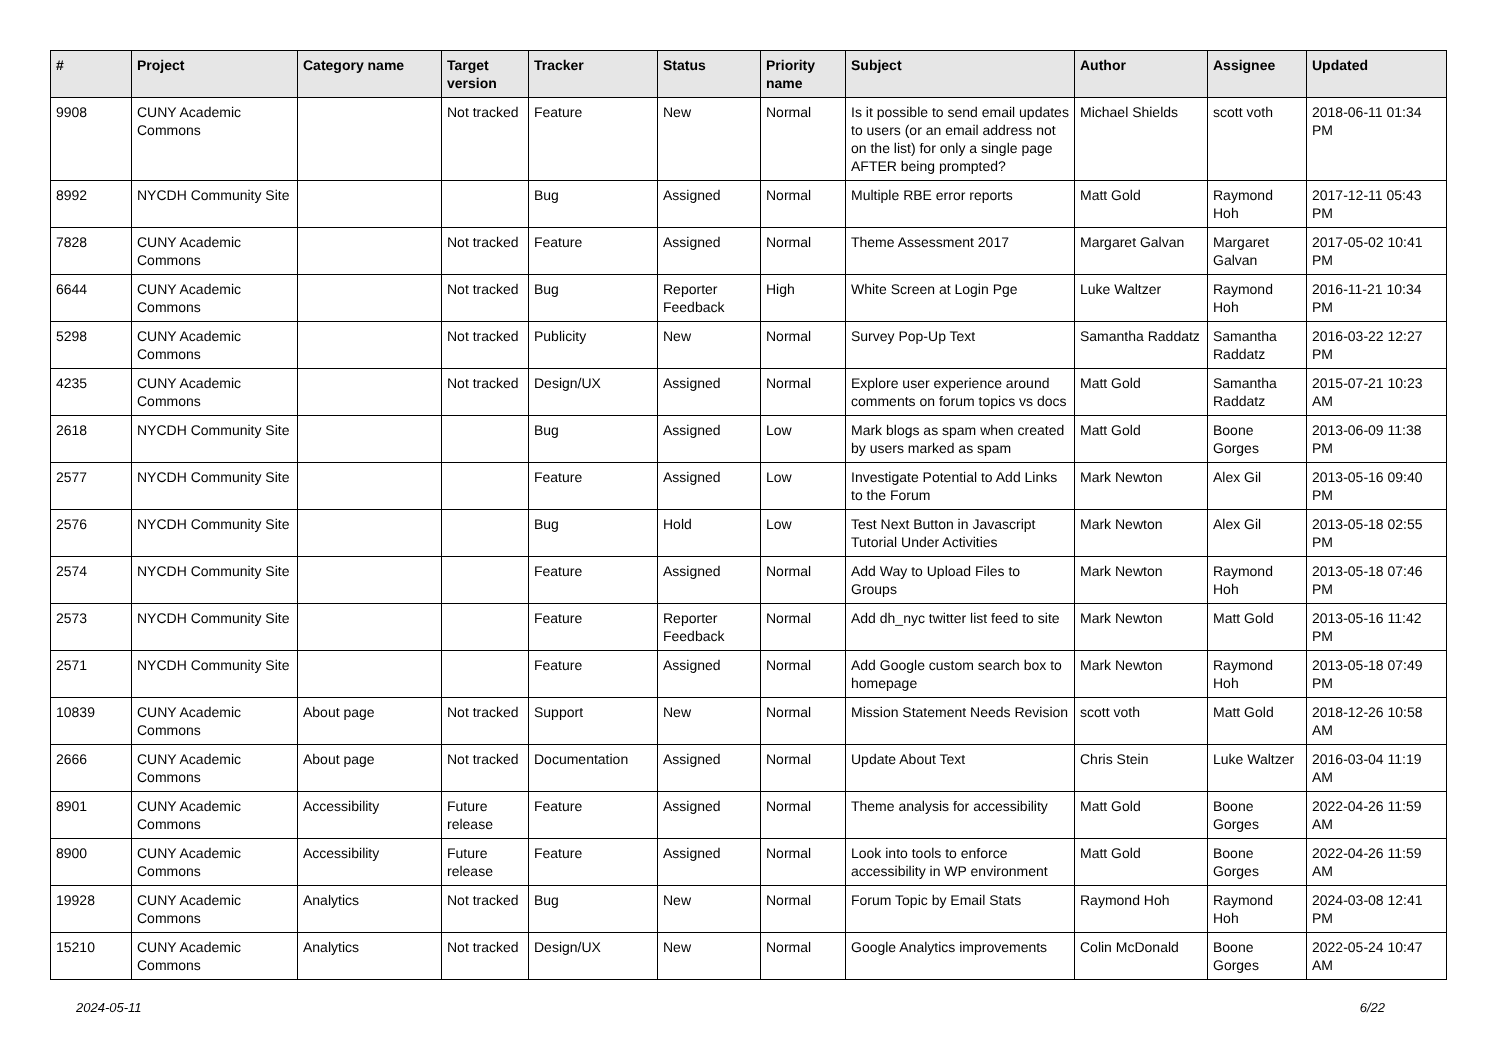| # | Project | Category name | Target version | Tracker | Status | Priority name | Subject | Author | Assignee | Updated |
| --- | --- | --- | --- | --- | --- | --- | --- | --- | --- | --- |
| 9908 | CUNY Academic Commons | | Not tracked | Feature | New | Normal | Is it possible to send email updates to users (or an email address not on the list) for only a single page AFTER being prompted? | Michael Shields | scott voth | 2018-06-11 01:34 PM |
| 8992 | NYCDH Community Site | | | Bug | Assigned | Normal | Multiple RBE error reports | Matt Gold | Raymond Hoh | 2017-12-11 05:43 PM |
| 7828 | CUNY Academic Commons | | Not tracked | Feature | Assigned | Normal | Theme Assessment 2017 | Margaret Galvan | Margaret Galvan | 2017-05-02 10:41 PM |
| 6644 | CUNY Academic Commons | | Not tracked | Bug | Reporter Feedback | High | White Screen at Login Pge | Luke Waltzer | Raymond Hoh | 2016-11-21 10:34 PM |
| 5298 | CUNY Academic Commons | | Not tracked | Publicity | New | Normal | Survey Pop-Up Text | Samantha Raddatz | Samantha Raddatz | 2016-03-22 12:27 PM |
| 4235 | CUNY Academic Commons | | Not tracked | Design/UX | Assigned | Normal | Explore user experience around comments on forum topics vs docs | Matt Gold | Samantha Raddatz | 2015-07-21 10:23 AM |
| 2618 | NYCDH Community Site | | | Bug | Assigned | Low | Mark blogs as spam when created by users marked as spam | Matt Gold | Boone Gorges | 2013-06-09 11:38 PM |
| 2577 | NYCDH Community Site | | | Feature | Assigned | Low | Investigate Potential to Add Links to the Forum | Mark Newton | Alex Gil | 2013-05-16 09:40 PM |
| 2576 | NYCDH Community Site | | | Bug | Hold | Low | Test Next Button in Javascript Tutorial Under Activities | Mark Newton | Alex Gil | 2013-05-18 02:55 PM |
| 2574 | NYCDH Community Site | | | Feature | Assigned | Normal | Add Way to Upload Files to Groups | Mark Newton | Raymond Hoh | 2013-05-18 07:46 PM |
| 2573 | NYCDH Community Site | | | Feature | Reporter Feedback | Normal | Add dh_nyc twitter list feed to site | Mark Newton | Matt Gold | 2013-05-16 11:42 PM |
| 2571 | NYCDH Community Site | | | Feature | Assigned | Normal | Add Google custom search box to homepage | Mark Newton | Raymond Hoh | 2013-05-18 07:49 PM |
| 10839 | CUNY Academic Commons | About page | Not tracked | Support | New | Normal | Mission Statement Needs Revision | scott voth | Matt Gold | 2018-12-26 10:58 AM |
| 2666 | CUNY Academic Commons | About page | Not tracked | Documentation | Assigned | Normal | Update About Text | Chris Stein | Luke Waltzer | 2016-03-04 11:19 AM |
| 8901 | CUNY Academic Commons | Accessibility | Future release | Feature | Assigned | Normal | Theme analysis for accessibility | Matt Gold | Boone Gorges | 2022-04-26 11:59 AM |
| 8900 | CUNY Academic Commons | Accessibility | Future release | Feature | Assigned | Normal | Look into tools to enforce accessibility in WP environment | Matt Gold | Boone Gorges | 2022-04-26 11:59 AM |
| 19928 | CUNY Academic Commons | Analytics | Not tracked | Bug | New | Normal | Forum Topic by Email Stats | Raymond Hoh | Raymond Hoh | 2024-03-08 12:41 PM |
| 15210 | CUNY Academic Commons | Analytics | Not tracked | Design/UX | New | Normal | Google Analytics improvements | Colin McDonald | Boone Gorges | 2022-05-24 10:47 AM |
2024-05-11 6/22